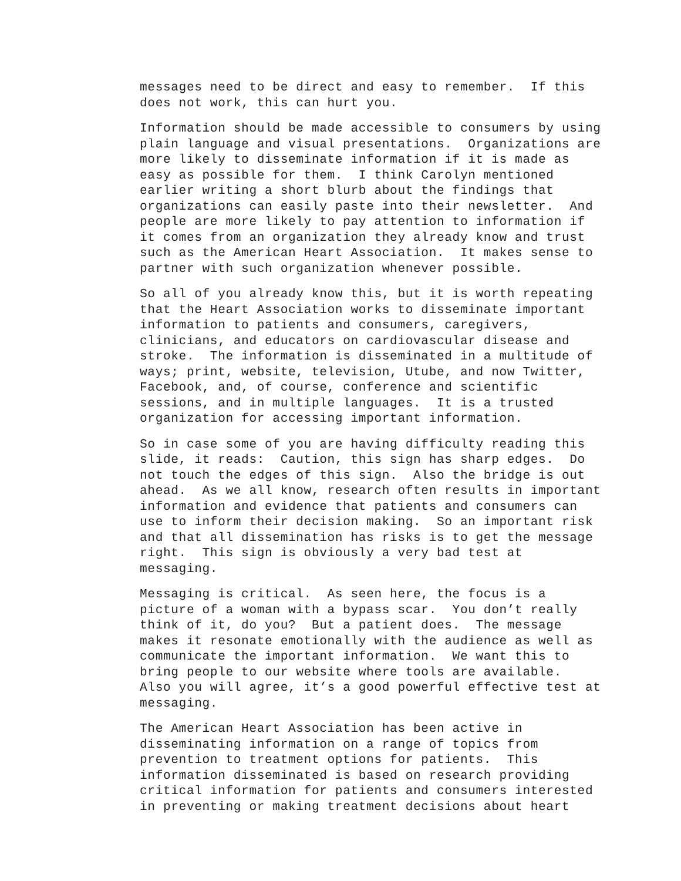messages need to be direct and easy to remember. If this does not work, this can hurt you.
Information should be made accessible to consumers by using plain language and visual presentations. Organizations are more likely to disseminate information if it is made as easy as possible for them. I think Carolyn mentioned earlier writing a short blurb about the findings that organizations can easily paste into their newsletter. And people are more likely to pay attention to information if it comes from an organization they already know and trust such as the American Heart Association. It makes sense to partner with such organization whenever possible.
So all of you already know this, but it is worth repeating that the Heart Association works to disseminate important information to patients and consumers, caregivers, clinicians, and educators on cardiovascular disease and stroke. The information is disseminated in a multitude of ways; print, website, television, Utube, and now Twitter, Facebook, and, of course, conference and scientific sessions, and in multiple languages. It is a trusted organization for accessing important information.
So in case some of you are having difficulty reading this slide, it reads: Caution, this sign has sharp edges. Do not touch the edges of this sign. Also the bridge is out ahead. As we all know, research often results in important information and evidence that patients and consumers can use to inform their decision making. So an important risk and that all dissemination has risks is to get the message right. This sign is obviously a very bad test at messaging.
Messaging is critical. As seen here, the focus is a picture of a woman with a bypass scar. You don’t really think of it, do you? But a patient does. The message makes it resonate emotionally with the audience as well as communicate the important information. We want this to bring people to our website where tools are available. Also you will agree, it’s a good powerful effective test at messaging.
The American Heart Association has been active in disseminating information on a range of topics from prevention to treatment options for patients. This information disseminated is based on research providing critical information for patients and consumers interested in preventing or making treatment decisions about heart